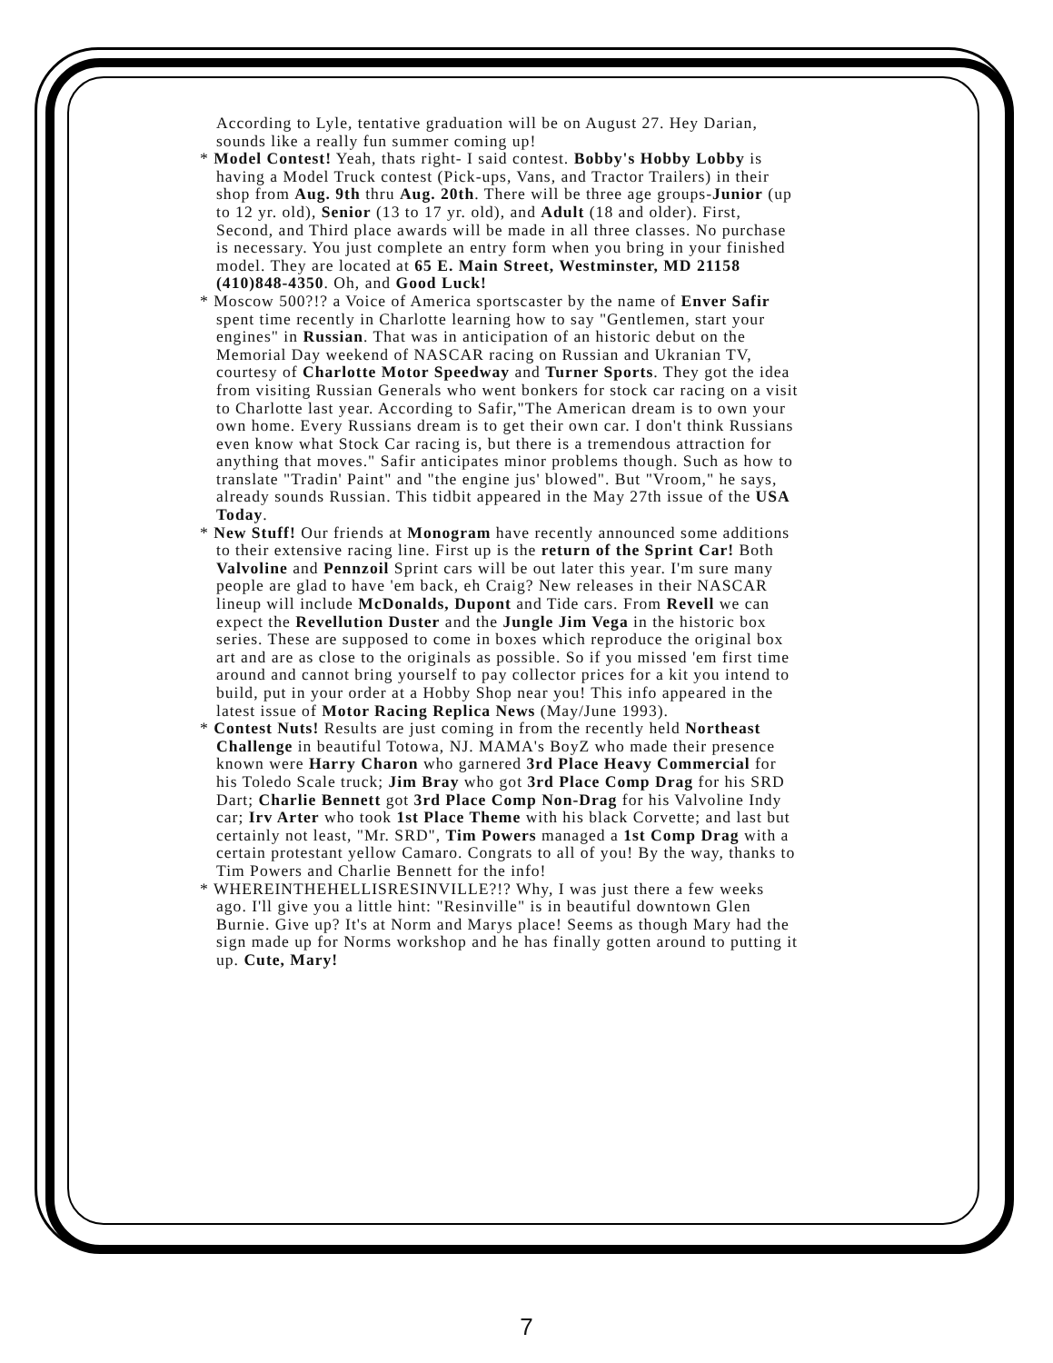According to Lyle, tentative graduation will be on August 27. Hey Darian, sounds like a really fun summer coming up!
* Model Contest! Yeah, thats right- I said contest. Bobby's Hobby Lobby is having a Model Truck contest (Pick-ups, Vans, and Tractor Trailers) in their shop from Aug. 9th thru Aug. 20th. There will be three age groups-Junior (up to 12 yr. old), Senior (13 to 17 yr. old), and Adult (18 and older). First, Second, and Third place awards will be made in all three classes. No purchase is necessary. You just complete an entry form when you bring in your finished model. They are located at 65 E. Main Street, Westminster, MD 21158 (410)848-4350. Oh, and Good Luck!
* Moscow 500?!? a Voice of America sportscaster by the name of Enver Safir spent time recently in Charlotte learning how to say "Gentlemen, start your engines" in Russian. That was in anticipation of an historic debut on the Memorial Day weekend of NASCAR racing on Russian and Ukranian TV, courtesy of Charlotte Motor Speedway and Turner Sports. They got the idea from visiting Russian Generals who went bonkers for stock car racing on a visit to Charlotte last year. According to Safir,"The American dream is to own your own home. Every Russians dream is to get their own car. I don't think Russians even know what Stock Car racing is, but there is a tremendous attraction for anything that moves." Safir anticipates minor problems though. Such as how to translate "Tradin' Paint" and "the engine jus' blowed". But "Vroom," he says, already sounds Russian. This tidbit appeared in the May 27th issue of the USA Today.
* New Stuff! Our friends at Monogram have recently announced some additions to their extensive racing line. First up is the return of the Sprint Car! Both Valvoline and Pennzoil Sprint cars will be out later this year. I'm sure many people are glad to have 'em back, eh Craig? New releases in their NASCAR lineup will include McDonalds, Dupont and Tide cars. From Revell we can expect the Revellution Duster and the Jungle Jim Vega in the historic box series. These are supposed to come in boxes which reproduce the original box art and are as close to the originals as possible. So if you missed 'em first time around and cannot bring yourself to pay collector prices for a kit you intend to build, put in your order at a Hobby Shop near you! This info appeared in the latest issue of Motor Racing Replica News (May/June 1993).
* Contest Nuts! Results are just coming in from the recently held Northeast Challenge in beautiful Totowa, NJ. MAMA's BoyZ who made their presence known were Harry Charon who garnered 3rd Place Heavy Commercial for his Toledo Scale truck; Jim Bray who got 3rd Place Comp Drag for his SRD Dart; Charlie Bennett got 3rd Place Comp Non-Drag for his Valvoline Indy car; Irv Arter who took 1st Place Theme with his black Corvette; and last but certainly not least, "Mr. SRD", Tim Powers managed a 1st Comp Drag with a certain protestant yellow Camaro. Congrats to all of you! By the way, thanks to Tim Powers and Charlie Bennett for the info!
* WHEREINTHEHELLISRESINVILLE?!? Why, I was just there a few weeks ago. I'll give you a little hint: "Resinville" is in beautiful downtown Glen Burnie. Give up? It's at Norm and Marys place! Seems as though Mary had the sign made up for Norms workshop and he has finally gotten around to putting it up. Cute, Mary!
7